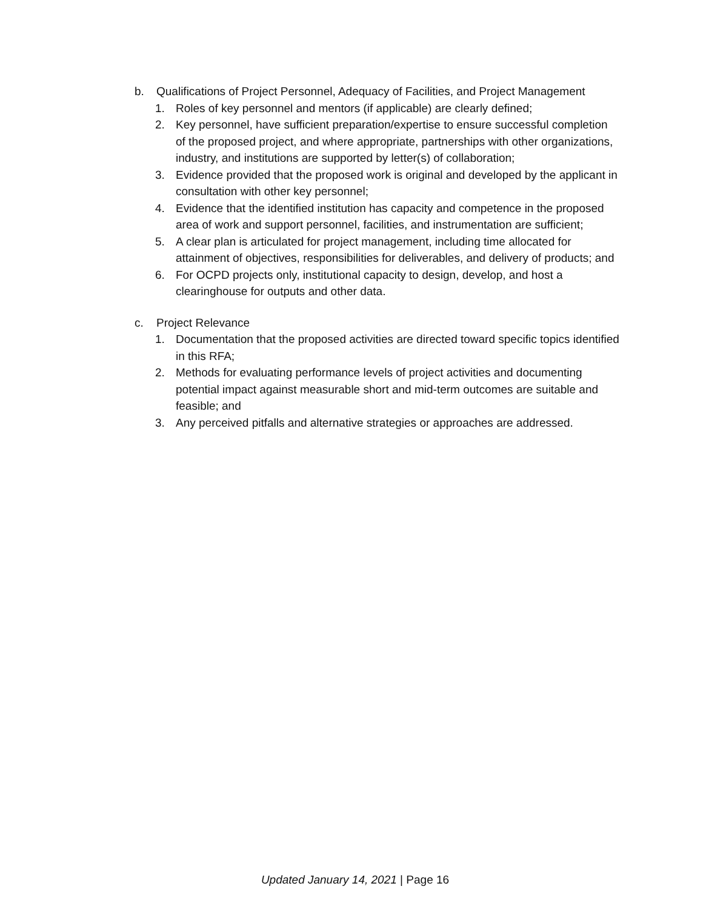b. Qualifications of Project Personnel, Adequacy of Facilities, and Project Management
1. Roles of key personnel and mentors (if applicable) are clearly defined;
2. Key personnel, have sufficient preparation/expertise to ensure successful completion of the proposed project, and where appropriate, partnerships with other organizations, industry, and institutions are supported by letter(s) of collaboration;
3. Evidence provided that the proposed work is original and developed by the applicant in consultation with other key personnel;
4. Evidence that the identified institution has capacity and competence in the proposed area of work and support personnel, facilities, and instrumentation are sufficient;
5. A clear plan is articulated for project management, including time allocated for attainment of objectives, responsibilities for deliverables, and delivery of products; and
6. For OCPD projects only, institutional capacity to design, develop, and host a clearinghouse for outputs and other data.
c. Project Relevance
1. Documentation that the proposed activities are directed toward specific topics identified in this RFA;
2. Methods for evaluating performance levels of project activities and documenting potential impact against measurable short and mid-term outcomes are suitable and feasible; and
3. Any perceived pitfalls and alternative strategies or approaches are addressed.
Updated January 14, 2021 | Page 16